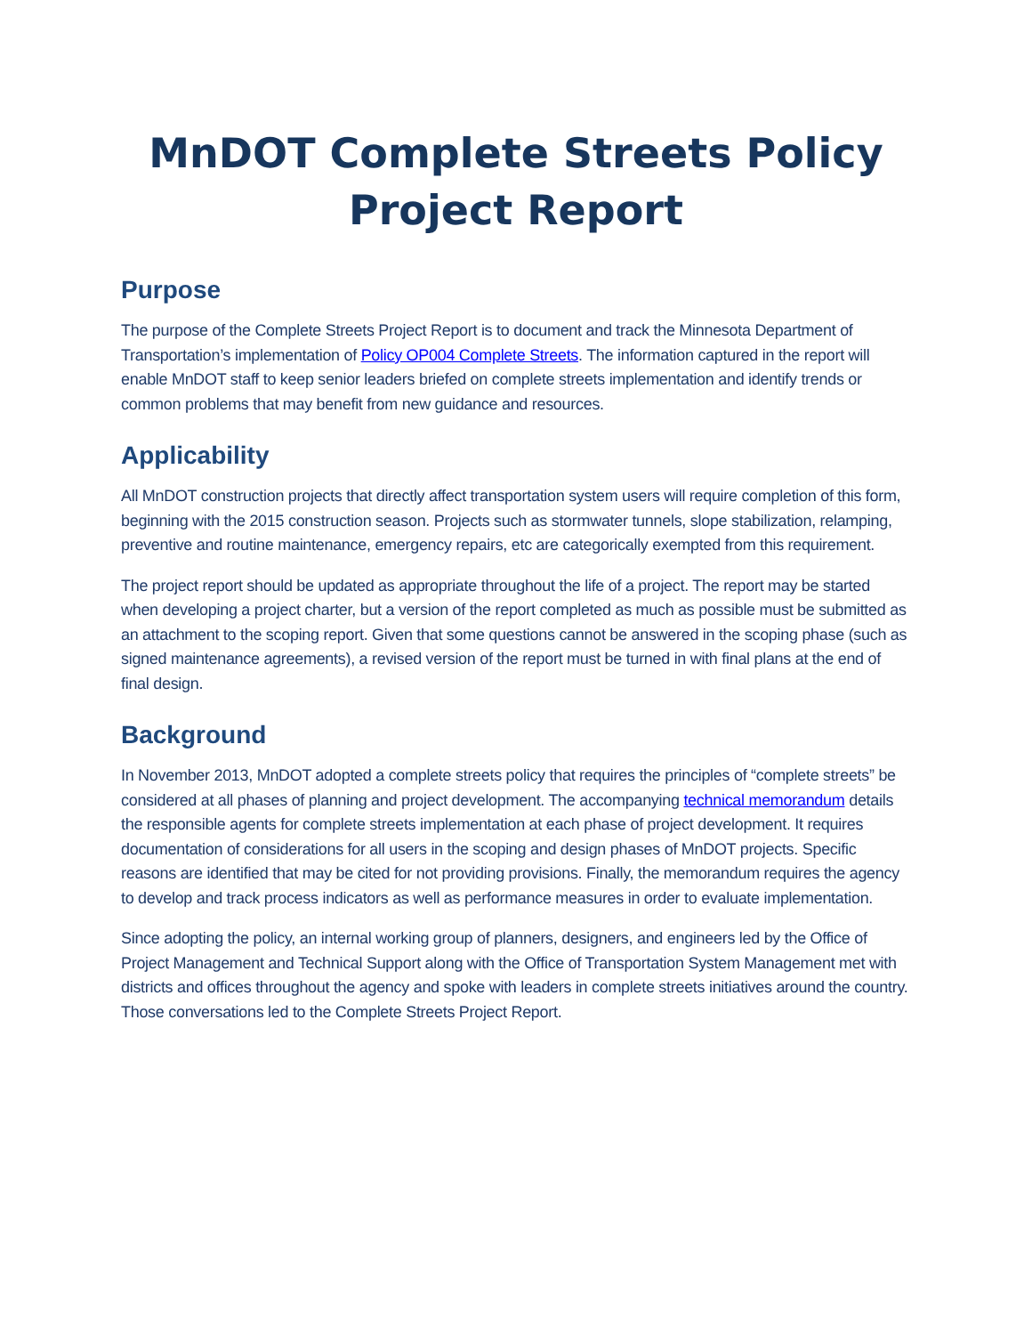MnDOT Complete Streets Policy Project Report
Purpose
The purpose of the Complete Streets Project Report is to document and track the Minnesota Department of Transportation’s implementation of Policy OP004 Complete Streets. The information captured in the report will enable MnDOT staff to keep senior leaders briefed on complete streets implementation and identify trends or common problems that may benefit from new guidance and resources.
Applicability
All MnDOT construction projects that directly affect transportation system users will require completion of this form, beginning with the 2015 construction season. Projects such as stormwater tunnels, slope stabilization, relamping, preventive and routine maintenance, emergency repairs, etc are categorically exempted from this requirement.
The project report should be updated as appropriate throughout the life of a project. The report may be started when developing a project charter, but a version of the report completed as much as possible must be submitted as an attachment to the scoping report. Given that some questions cannot be answered in the scoping phase (such as signed maintenance agreements), a revised version of the report must be turned in with final plans at the end of final design.
Background
In November 2013, MnDOT adopted a complete streets policy that requires the principles of “complete streets” be considered at all phases of planning and project development. The accompanying technical memorandum details the responsible agents for complete streets implementation at each phase of project development. It requires documentation of considerations for all users in the scoping and design phases of MnDOT projects. Specific reasons are identified that may be cited for not providing provisions. Finally, the memorandum requires the agency to develop and track process indicators as well as performance measures in order to evaluate implementation.
Since adopting the policy, an internal working group of planners, designers, and engineers led by the Office of Project Management and Technical Support along with the Office of Transportation System Management met with districts and offices throughout the agency and spoke with leaders in complete streets initiatives around the country. Those conversations led to the Complete Streets Project Report.